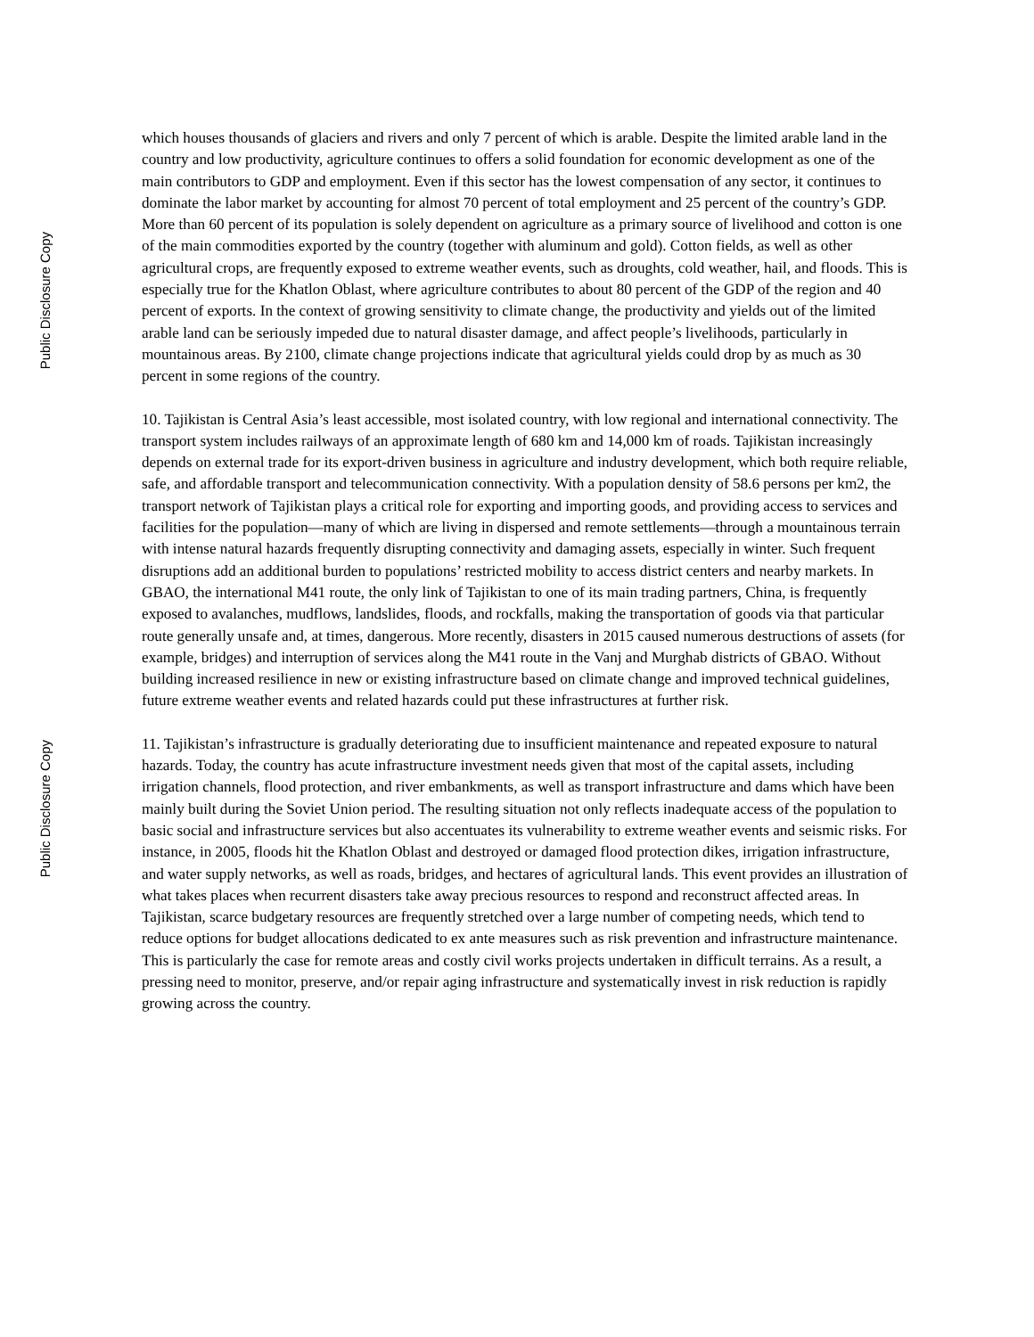Public Disclosure Copy
Public Disclosure Copy
which houses thousands of glaciers and rivers and only 7 percent of which is arable. Despite the limited arable land in the country and low productivity, agriculture continues to offers a solid foundation for economic development as one of the main contributors to GDP and employment. Even if this sector has the lowest compensation of any sector, it continues to dominate the labor market by accounting for almost 70 percent of total employment and 25 percent of the country’s GDP. More than 60 percent of its population is solely dependent on agriculture as a primary source of livelihood and cotton is one of the main commodities exported by the country (together with aluminum and gold). Cotton fields, as well as other agricultural crops, are frequently exposed to extreme weather events, such as droughts, cold weather, hail, and floods. This is especially true for the Khatlon Oblast, where agriculture contributes to about 80 percent of the GDP of the region and 40 percent of exports. In the context of growing sensitivity to climate change, the productivity and yields out of the limited arable land can be seriously impeded due to natural disaster damage, and affect people’s livelihoods, particularly in mountainous areas. By 2100, climate change projections indicate that agricultural yields could drop by as much as 30 percent in some regions of the country.
10. Tajikistan is Central Asia’s least accessible, most isolated country, with low regional and international connectivity. The transport system includes railways of an approximate length of 680 km and 14,000 km of roads. Tajikistan increasingly depends on external trade for its export-driven business in agriculture and industry development, which both require reliable, safe, and affordable transport and telecommunication connectivity. With a population density of 58.6 persons per km2, the transport network of Tajikistan plays a critical role for exporting and importing goods, and providing access to services and facilities for the population—many of which are living in dispersed and remote settlements—through a mountainous terrain with intense natural hazards frequently disrupting connectivity and damaging assets, especially in winter. Such frequent disruptions add an additional burden to populations’ restricted mobility to access district centers and nearby markets. In GBAO, the international M41 route, the only link of Tajikistan to one of its main trading partners, China, is frequently exposed to avalanches, mudflows, landslides, floods, and rockfalls, making the transportation of goods via that particular route generally unsafe and, at times, dangerous. More recently, disasters in 2015 caused numerous destructions of assets (for example, bridges) and interruption of services along the M41 route in the Vanj and Murghab districts of GBAO. Without building increased resilience in new or existing infrastructure based on climate change and improved technical guidelines, future extreme weather events and related hazards could put these infrastructures at further risk.
11. Tajikistan’s infrastructure is gradually deteriorating due to insufficient maintenance and repeated exposure to natural hazards. Today, the country has acute infrastructure investment needs given that most of the capital assets, including irrigation channels, flood protection, and river embankments, as well as transport infrastructure and dams which have been mainly built during the Soviet Union period. The resulting situation not only reflects inadequate access of the population to basic social and infrastructure services but also accentuates its vulnerability to extreme weather events and seismic risks. For instance, in 2005, floods hit the Khatlon Oblast and destroyed or damaged flood protection dikes, irrigation infrastructure, and water supply networks, as well as roads, bridges, and hectares of agricultural lands. This event provides an illustration of what takes places when recurrent disasters take away precious resources to respond and reconstruct affected areas. In Tajikistan, scarce budgetary resources are frequently stretched over a large number of competing needs, which tend to reduce options for budget allocations dedicated to ex ante measures such as risk prevention and infrastructure maintenance. This is particularly the case for remote areas and costly civil works projects undertaken in difficult terrains. As a result, a pressing need to monitor, preserve, and/or repair aging infrastructure and systematically invest in risk reduction is rapidly growing across the country.